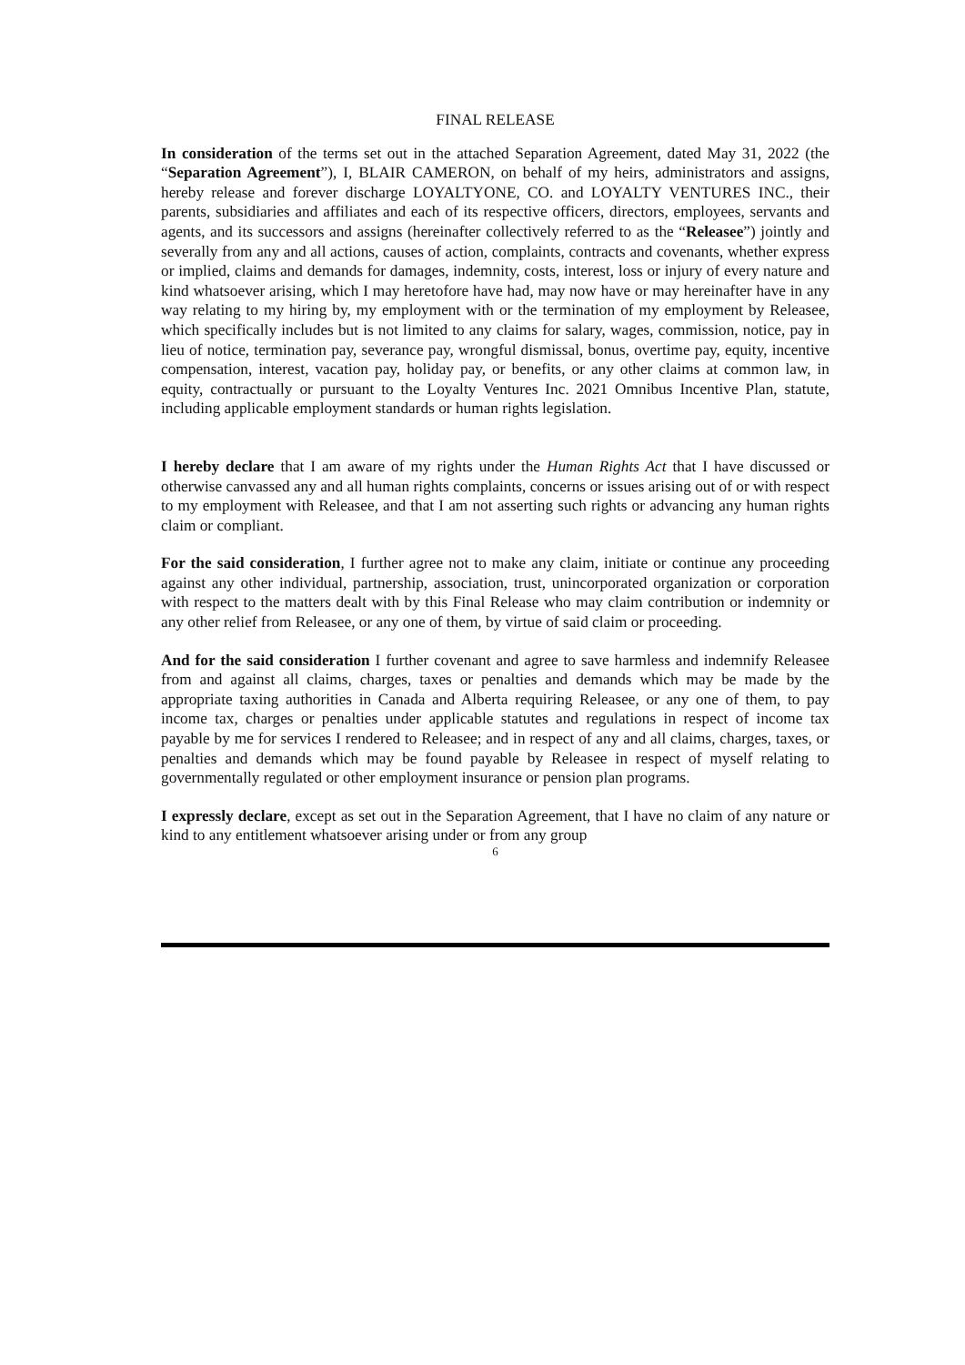FINAL RELEASE
In consideration of the terms set out in the attached Separation Agreement, dated May 31, 2022 (the “Separation Agreement”), I, BLAIR CAMERON, on behalf of my heirs, administrators and assigns, hereby release and forever discharge LOYALTYONE, CO. and LOYALTY VENTURES INC., their parents, subsidiaries and affiliates and each of its respective officers, directors, employees, servants and agents, and its successors and assigns (hereinafter collectively referred to as the “Releasee”) jointly and severally from any and all actions, causes of action, complaints, contracts and covenants, whether express or implied, claims and demands for damages, indemnity, costs, interest, loss or injury of every nature and kind whatsoever arising, which I may heretofore have had, may now have or may hereinafter have in any way relating to my hiring by, my employment with or the termination of my employment by Releasee, which specifically includes but is not limited to any claims for salary, wages, commission, notice, pay in lieu of notice, termination pay, severance pay, wrongful dismissal, bonus, overtime pay, equity, incentive compensation, interest, vacation pay, holiday pay, or benefits, or any other claims at common law, in equity, contractually or pursuant to the Loyalty Ventures Inc. 2021 Omnibus Incentive Plan, statute, including applicable employment standards or human rights legislation.
I hereby declare that I am aware of my rights under the Human Rights Act that I have discussed or otherwise canvassed any and all human rights complaints, concerns or issues arising out of or with respect to my employment with Releasee, and that I am not asserting such rights or advancing any human rights claim or compliant.
For the said consideration, I further agree not to make any claim, initiate or continue any proceeding against any other individual, partnership, association, trust, unincorporated organization or corporation with respect to the matters dealt with by this Final Release who may claim contribution or indemnity or any other relief from Releasee, or any one of them, by virtue of said claim or proceeding.
And for the said consideration I further covenant and agree to save harmless and indemnify Releasee from and against all claims, charges, taxes or penalties and demands which may be made by the appropriate taxing authorities in Canada and Alberta requiring Releasee, or any one of them, to pay income tax, charges or penalties under applicable statutes and regulations in respect of income tax payable by me for services I rendered to Releasee; and in respect of any and all claims, charges, taxes, or penalties and demands which may be found payable by Releasee in respect of myself relating to governmentally regulated or other employment insurance or pension plan programs.
I expressly declare, except as set out in the Separation Agreement, that I have no claim of any nature or kind to any entitlement whatsoever arising under or from any group
6